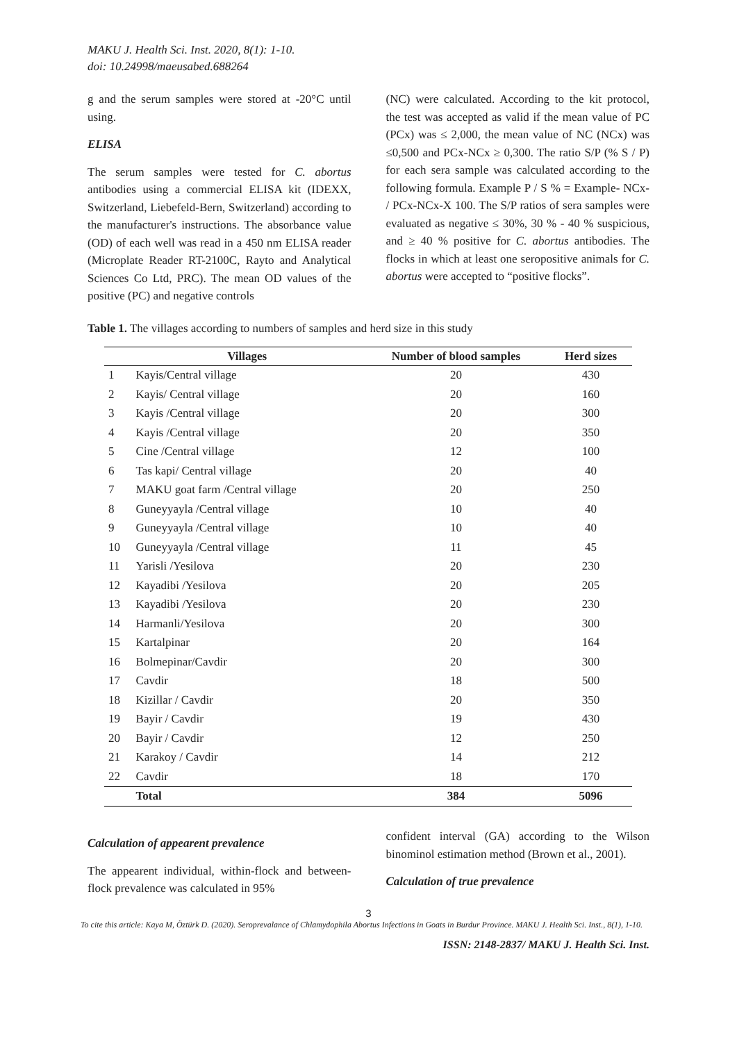MAKU J. Health Sci. Inst. 2020, 8(1): 1-10.
doi: 10.24998/maeusabed.688264
g and the serum samples were stored at -20°C until using.
ELISA
The serum samples were tested for C. abortus antibodies using a commercial ELISA kit (IDEXX, Switzerland, Liebefeld-Bern, Switzerland) according to the manufacturer's instructions. The absorbance value (OD) of each well was read in a 450 nm ELISA reader (Microplate Reader RT-2100C, Rayto and Analytical Sciences Co Ltd, PRC). The mean OD values of the positive (PC) and negative controls
(NC) were calculated. According to the kit protocol, the test was accepted as valid if the mean value of PC (PCx) was ≤ 2,000, the mean value of NC (NCx) was ≤0,500 and PCx-NCx ≥ 0,300. The ratio S/P (% S / P) for each sera sample was calculated according to the following formula. Example P / S % = Example- NCx- / PCx-NCx-X 100. The S/P ratios of sera samples were evaluated as negative ≤ 30%, 30 % - 40 % suspicious, and ≥ 40 % positive for C. abortus antibodies. The flocks in which at least one seropositive animals for C. abortus were accepted to “positive flocks”.
Table 1. The villages according to numbers of samples and herd size in this study
| | Villages | Number of blood samples | Herd sizes |
| --- | --- | --- | --- |
| 1 | Kayis/Central village | 20 | 430 |
| 2 | Kayis/ Central village | 20 | 160 |
| 3 | Kayis /Central village | 20 | 300 |
| 4 | Kayis /Central village | 20 | 350 |
| 5 | Cine /Central village | 12 | 100 |
| 6 | Tas kapi/ Central village | 20 | 40 |
| 7 | MAKU goat farm /Central village | 20 | 250 |
| 8 | Guneyyayla /Central village | 10 | 40 |
| 9 | Guneyyayla /Central village | 10 | 40 |
| 10 | Guneyyayla /Central village | 11 | 45 |
| 11 | Yarisli /Yesilova | 20 | 230 |
| 12 | Kayadibi /Yesilova | 20 | 205 |
| 13 | Kayadibi /Yesilova | 20 | 230 |
| 14 | Harmanli/Yesilova | 20 | 300 |
| 15 | Kartalpinar | 20 | 164 |
| 16 | Bolmepinar/Cavdir | 20 | 300 |
| 17 | Cavdir | 18 | 500 |
| 18 | Kizillar / Cavdir | 20 | 350 |
| 19 | Bayir / Cavdir | 19 | 430 |
| 20 | Bayir / Cavdir | 12 | 250 |
| 21 | Karakoy / Cavdir | 14 | 212 |
| 22 | Cavdir | 18 | 170 |
| | Total | 384 | 5096 |
Calculation of appearent prevalence
The appearent individual, within-flock and between- flock prevalence was calculated in 95%
confident interval (GA) according to the Wilson binominol estimation method (Brown et al., 2001).
Calculation of true prevalence
3
To cite this article: Kaya M, Öztürk D. (2020). Seroprevalance of Chlamydophila Abortus Infections in Goats in Burdur Province. MAKU J. Health Sci. Inst., 8(1), 1-10.
ISSN: 2148-2837/ MAKU J. Health Sci. Inst.